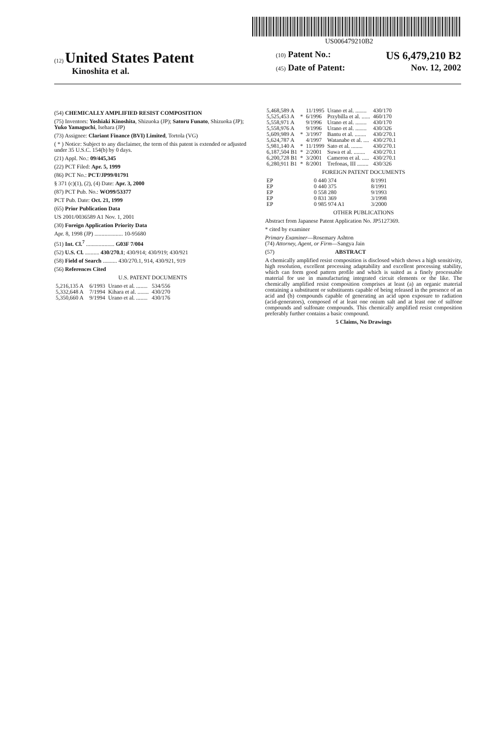US006479210B2
(12) United States Patent
Kinoshita et al.
(10) Patent No.: US 6,479,210 B2
(45) Date of Patent: Nov. 12, 2002
(54) CHEMICALLY AMPLIFIED RESIST COMPOSITION
(75) Inventors: Yoshiaki Kinoshita, Shizuoka (JP); Satoru Funato, Shizuoka (JP); Yuko Yamaguchi, Isehara (JP)
(73) Assignee: Clariant Finance (BVI) Limited, Tortola (VG)
( * ) Notice: Subject to any disclaimer, the term of this patent is extended or adjusted under 35 U.S.C. 154(b) by 0 days.
(21) Appl. No.: 09/445,345
(22) PCT Filed: Apr. 5, 1999
(86) PCT No.: PCT/JP99/01791
§ 371 (c)(1), (2), (4) Date: Apr. 3, 2000
(87) PCT Pub. No.: WO99/53377
PCT Pub. Date: Oct. 21, 1999
(65) Prior Publication Data
US 2001/0036589 A1 Nov. 1, 2001
(30) Foreign Application Priority Data
Apr. 8, 1998 (JP) .................... 10-95680
(51) Int. Cl.<sup>7</sup> .................... G03F 7/004
(52) U.S. Cl. .......... 430/270.1; 430/914; 430/919; 430/921
(58) Field of Search .......... 430/270.1, 914, 430/921, 919
(56) References Cited
U.S. PATENT DOCUMENTS
| 5,216,135 A | | 6/1993 | Urano et al. ........ | 534/556 |
| 5,332,648 A | | 7/1994 | Kihara et al. ........ | 430/270 |
| 5,350,660 A | | 9/1994 | Urano et al. ........ | 430/176 |
| 5,468,589 A | | 11/1995 | Urano et al. ........ | 430/170 |
| 5,525,453 A | * | 6/1996 | Przybilla et al. ...... | 460/170 |
| 5,558,971 A | | 9/1996 | Urano et al. ........ | 430/170 |
| 5,558,976 A | | 9/1996 | Urano et al. ........ | 430/326 |
| 5,609,989 A | * | 3/1997 | Bantu et al. ........ | 430/270.1 |
| 5,624,787 A | | 4/1997 | Watanabe et al. .... | 430/270.1 |
| 5,981,140 A | * | 11/1999 | Sato et al. ........ | 430/270.1 |
| 6,187,504 B1 | * | 2/2001 | Suwa et al. ........ | 430/270.1 |
| 6,200,728 B1 | * | 3/2001 | Cameron et al. ..... | 430/270.1 |
| 6,280,911 B1 | * | 8/2001 | Trefonas, III ........ | 430/326 |
FOREIGN PATENT DOCUMENTS
| EP | 0 440 374 | 8/1991 |
| EP | 0 440 375 | 8/1991 |
| EP | 0 558 280 | 9/1993 |
| EP | 0 831 369 | 3/1998 |
| EP | 0 985 974 A1 | 3/2000 |
OTHER PUBLICATIONS
Abstract from Japanese Patent Application No. JP5127369.
* cited by examiner
Primary Examiner—Rosemary Ashton
(74) Attorney, Agent, or Firm—Sangya Jain
(57) ABSTRACT
A chemically amplified resist composition is disclosed which shows a high sensitivity, high resolution, excellent processing adaptability and excellent processing stability, which can form good pattern profile and which is suited as a finely processable material for use in manufacturing integrated circuit elements or the like. The chemically amplified resist composition comprises at least (a) an organic material containing a substituent or substituents capable of being released in the presence of an acid and (b) compounds capable of generating an acid upon exposure to radiation (acid-generators), composed of at least one onium salt and at least one of sulfone compounds and sulfonate compounds. This chemically amplified resist composition preferably further contains a basic compound.
5 Claims, No Drawings